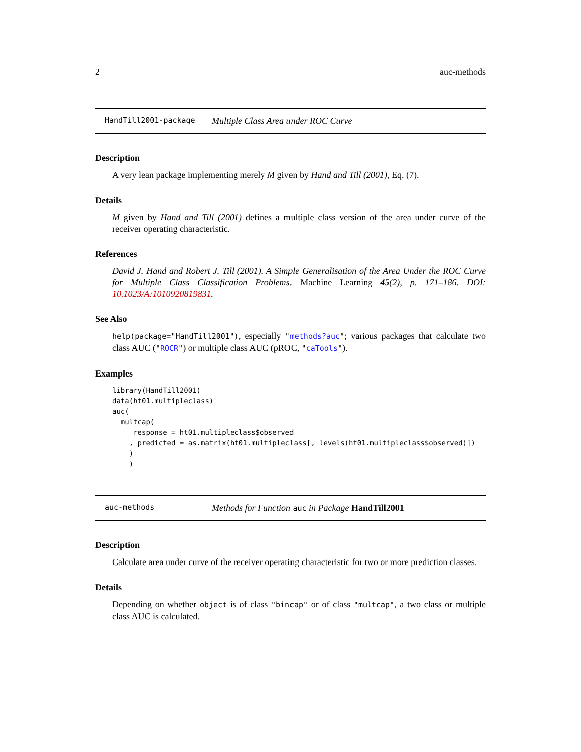2 auc-methods
HandTill2001-package Multiple Class Area under ROC Curve
Description
A very lean package implementing merely M given by Hand and Till (2001), Eq. (7).
Details
M given by Hand and Till (2001) defines a multiple class version of the area under curve of the receiver operating characteristic.
References
David J. Hand and Robert J. Till (2001). A Simple Generalisation of the Area Under the ROC Curve for Multiple Class Classification Problems. Machine Learning 45(2), p. 171–186. DOI: 10.1023/A:1010920819831.
See Also
help(package="HandTill2001"), especially "methods?auc"; various packages that calculate two class AUC ("ROCR") or multiple class AUC (pROC, "caTools").
Examples
library(HandTill2001)
data(ht01.multipleclass)
auc(
  multcap(
     response = ht01.multipleclass$observed
    , predicted = as.matrix(ht01.multipleclass[, levels(ht01.multipleclass$observed)])
    )
    )
auc-methods Methods for Function auc in Package HandTill2001
Description
Calculate area under curve of the receiver operating characteristic for two or more prediction classes.
Details
Depending on whether object is of class "bincap" or of class "multcap", a two class or multiple class AUC is calculated.